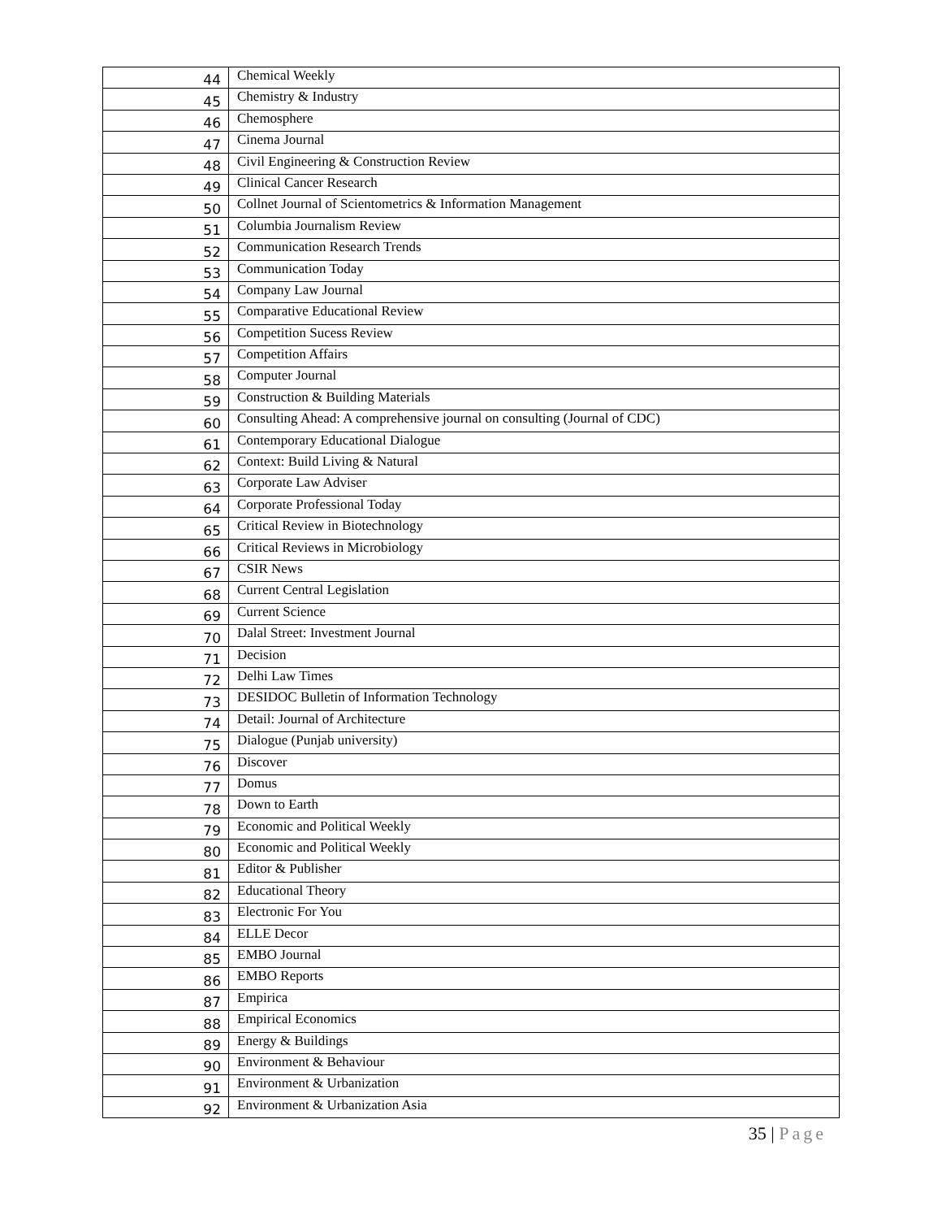| 44 | Chemical Weekly |
| 45 | Chemistry & Industry |
| 46 | Chemosphere |
| 47 | Cinema Journal |
| 48 | Civil Engineering & Construction Review |
| 49 | Clinical Cancer Research |
| 50 | Collnet Journal of Scientometrics & Information Management |
| 51 | Columbia Journalism Review |
| 52 | Communication Research Trends |
| 53 | Communication Today |
| 54 | Company Law Journal |
| 55 | Comparative Educational Review |
| 56 | Competition Sucess Review |
| 57 | Competition Affairs |
| 58 | Computer Journal |
| 59 | Construction & Building Materials |
| 60 | Consulting Ahead: A comprehensive journal on consulting (Journal of CDC) |
| 61 | Contemporary Educational Dialogue |
| 62 | Context: Build Living & Natural |
| 63 | Corporate Law Adviser |
| 64 | Corporate Professional Today |
| 65 | Critical Review in Biotechnology |
| 66 | Critical Reviews in Microbiology |
| 67 | CSIR News |
| 68 | Current Central Legislation |
| 69 | Current Science |
| 70 | Dalal Street: Investment Journal |
| 71 | Decision |
| 72 | Delhi Law Times |
| 73 | DESIDOC Bulletin of Information Technology |
| 74 | Detail: Journal of Architecture |
| 75 | Dialogue (Punjab university) |
| 76 | Discover |
| 77 | Domus |
| 78 | Down to Earth |
| 79 | Economic and Political Weekly |
| 80 | Economic and Political Weekly |
| 81 | Editor & Publisher |
| 82 | Educational Theory |
| 83 | Electronic For You |
| 84 | ELLE Decor |
| 85 | EMBO Journal |
| 86 | EMBO Reports |
| 87 | Empirica |
| 88 | Empirical Economics |
| 89 | Energy & Buildings |
| 90 | Environment & Behaviour |
| 91 | Environment & Urbanization |
| 92 | Environment & Urbanization Asia |
35 | Page